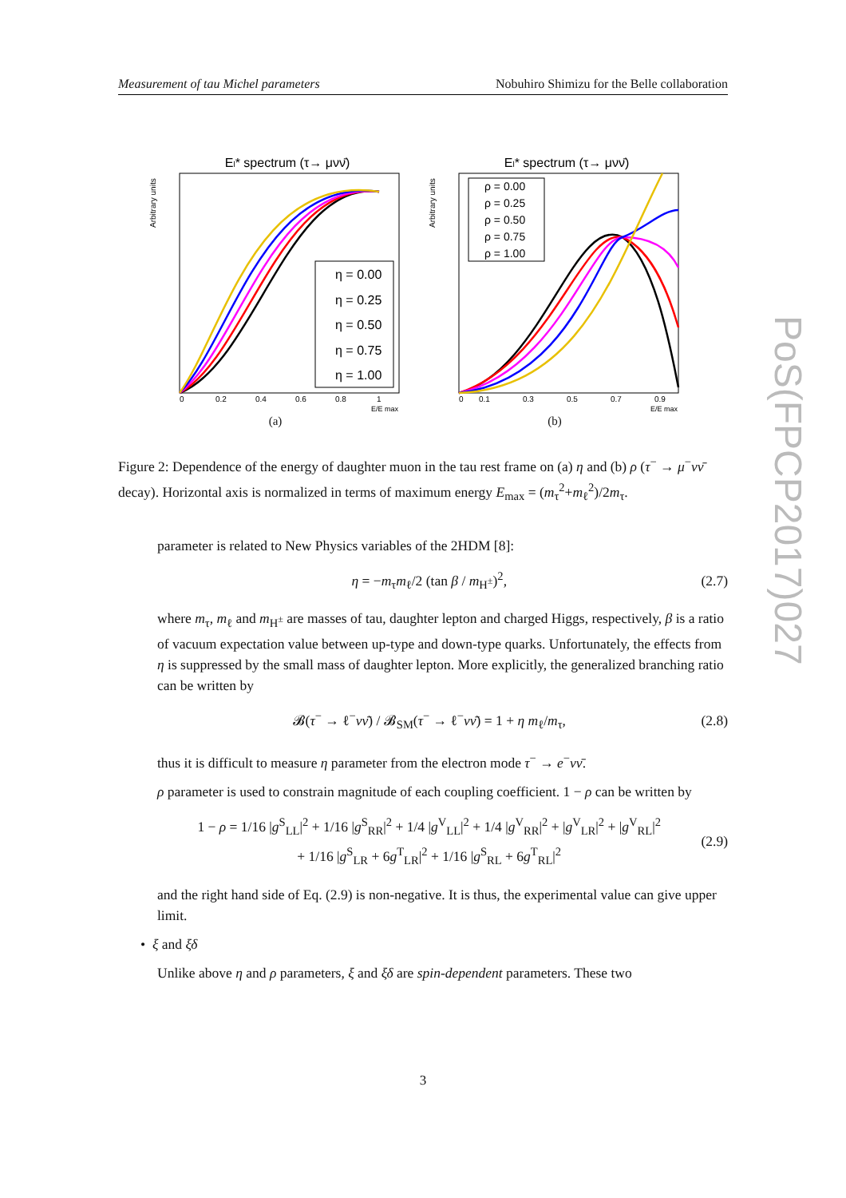Measurement of tau Michel parameters Nobuhiro Shimizu for the Belle collaboration
El* spectrum (τ→ μνν̄)
Arbitrary units
η = 0.00
η = 0.25
η = 0.50
η = 0.75
η = 1.00
0
0.2
0.4
0.6
0.8
1
E/E max
(a)
El* spectrum (τ→ μνν̄)
Arbitrary units
ρ = 0.00
ρ = 0.25
ρ = 0.50
ρ = 0.75
ρ = 1.00
0
0.1
0.3
0.5
0.7
0.9
E/E max
(b)
Figure 2: Dependence of the energy of daughter muon in the tau rest frame on (a) η and (b) ρ (τ<sup>−</sup> → μ<sup>−</sup>νν̄ decay). Horizontal axis is normalized in terms of maximum energy E<sub>max</sub> = (m<sub>τ</sub><sup>2</sup>+m<sub>ℓ</sub><sup>2</sup>)/2m<sub>τ</sub>.
parameter is related to New Physics variables of the 2HDM [8]:
η = −m<sub>τ</sub>m<sub>ℓ</sub>/2 (tan β / m<sub>H<sup>±</sup></sub>)<sup>2</sup>, (2.7)
where m<sub>τ</sub>, m<sub>ℓ</sub> and m<sub>H<sup>±</sup></sub> are masses of tau, daughter lepton and charged Higgs, respectively, β is a ratio of vacuum expectation value between up-type and down-type quarks. Unfortunately, the effects from η is suppressed by the small mass of daughter lepton. More explicitly, the generalized branching ratio can be written by
𝓑(τ<sup>−</sup> → ℓ<sup>−</sup>νν̄) / 𝓑<sub>SM</sub>(τ<sup>−</sup> → ℓ<sup>−</sup>νν̄) = 1 + η m<sub>ℓ</sub>/m<sub>τ</sub>, (2.8)
thus it is difficult to measure η parameter from the electron mode τ<sup>−</sup> → e<sup>−</sup>νν̄.
ρ parameter is used to constrain magnitude of each coupling coefficient. 1 − ρ can be written by
1 − ρ = 1/16 |g<sup>S</sup><sub>LL</sub>|<sup>2</sup> + 1/16 |g<sup>S</sup><sub>RR</sub>|<sup>2</sup> + 1/4 |g<sup>V</sup><sub>LL</sub>|<sup>2</sup> + 1/4 |g<sup>V</sup><sub>RR</sub>|<sup>2</sup> + |g<sup>V</sup><sub>LR</sub>|<sup>2</sup> + |g<sup>V</sup><sub>RL</sub>|<sup>2</sup>
+ 1/16 |g<sup>S</sup><sub>LR</sub> + 6g<sup>T</sup><sub>LR</sub>|<sup>2</sup> + 1/16 |g<sup>S</sup><sub>RL</sub> + 6g<sup>T</sup><sub>RL</sub>|<sup>2</sup> (2.9)
and the right hand side of Eq. (2.9) is non-negative. It is thus, the experimental value can give upper limit.
• ξ and ξδ
Unlike above η and ρ parameters, ξ and ξδ are spin-dependent parameters. These two
PoS(FPCP2017)027
3